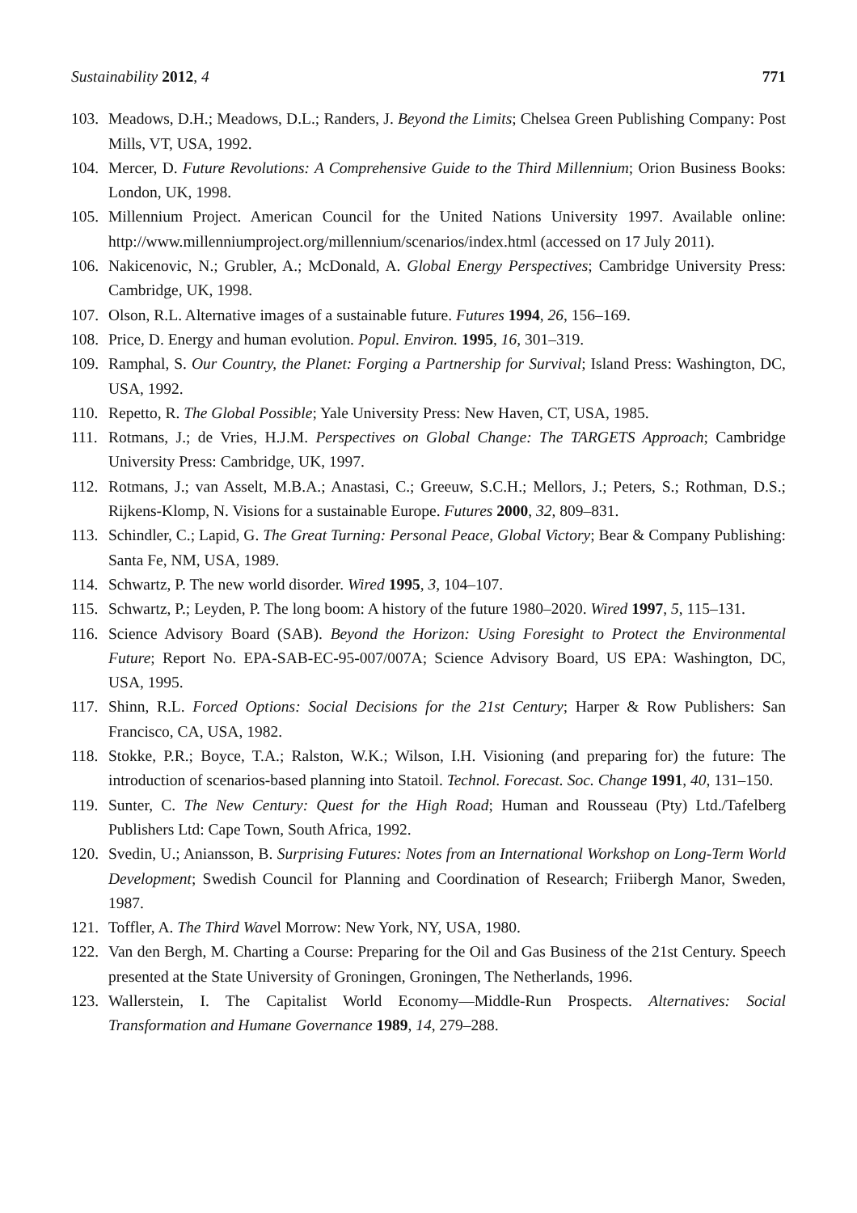Sustainability 2012, 4 771
103. Meadows, D.H.; Meadows, D.L.; Randers, J. Beyond the Limits; Chelsea Green Publishing Company: Post Mills, VT, USA, 1992.
104. Mercer, D. Future Revolutions: A Comprehensive Guide to the Third Millennium; Orion Business Books: London, UK, 1998.
105. Millennium Project. American Council for the United Nations University 1997. Available online: http://www.millenniumproject.org/millennium/scenarios/index.html (accessed on 17 July 2011).
106. Nakicenovic, N.; Grubler, A.; McDonald, A. Global Energy Perspectives; Cambridge University Press: Cambridge, UK, 1998.
107. Olson, R.L. Alternative images of a sustainable future. Futures 1994, 26, 156–169.
108. Price, D. Energy and human evolution. Popul. Environ. 1995, 16, 301–319.
109. Ramphal, S. Our Country, the Planet: Forging a Partnership for Survival; Island Press: Washington, DC, USA, 1992.
110. Repetto, R. The Global Possible; Yale University Press: New Haven, CT, USA, 1985.
111. Rotmans, J.; de Vries, H.J.M. Perspectives on Global Change: The TARGETS Approach; Cambridge University Press: Cambridge, UK, 1997.
112. Rotmans, J.; van Asselt, M.B.A.; Anastasi, C.; Greeuw, S.C.H.; Mellors, J.; Peters, S.; Rothman, D.S.; Rijkens-Klomp, N. Visions for a sustainable Europe. Futures 2000, 32, 809–831.
113. Schindler, C.; Lapid, G. The Great Turning: Personal Peace, Global Victory; Bear & Company Publishing: Santa Fe, NM, USA, 1989.
114. Schwartz, P. The new world disorder. Wired 1995, 3, 104–107.
115. Schwartz, P.; Leyden, P. The long boom: A history of the future 1980–2020. Wired 1997, 5, 115–131.
116. Science Advisory Board (SAB). Beyond the Horizon: Using Foresight to Protect the Environmental Future; Report No. EPA-SAB-EC-95-007/007A; Science Advisory Board, US EPA: Washington, DC, USA, 1995.
117. Shinn, R.L. Forced Options: Social Decisions for the 21st Century; Harper & Row Publishers: San Francisco, CA, USA, 1982.
118. Stokke, P.R.; Boyce, T.A.; Ralston, W.K.; Wilson, I.H. Visioning (and preparing for) the future: The introduction of scenarios-based planning into Statoil. Technol. Forecast. Soc. Change 1991, 40, 131–150.
119. Sunter, C. The New Century: Quest for the High Road; Human and Rousseau (Pty) Ltd./Tafelberg Publishers Ltd: Cape Town, South Africa, 1992.
120. Svedin, U.; Aniansson, B. Surprising Futures: Notes from an International Workshop on Long-Term World Development; Swedish Council for Planning and Coordination of Research; Friibergh Manor, Sweden, 1987.
121. Toffler, A. The Third Wavel Morrow: New York, NY, USA, 1980.
122. Van den Bergh, M. Charting a Course: Preparing for the Oil and Gas Business of the 21st Century. Speech presented at the State University of Groningen, Groningen, The Netherlands, 1996.
123. Wallerstein, I. The Capitalist World Economy—Middle-Run Prospects. Alternatives: Social Transformation and Humane Governance 1989, 14, 279–288.